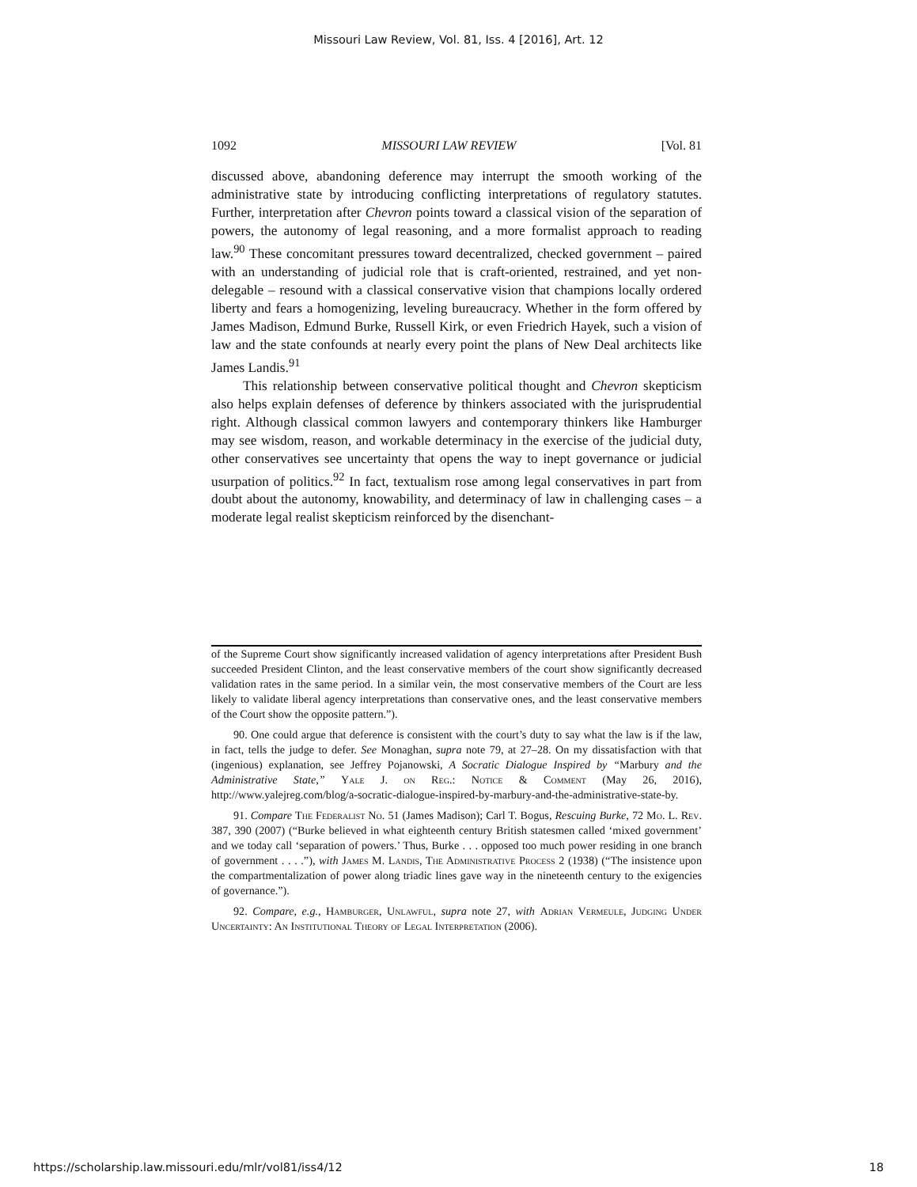Missouri Law Review, Vol. 81, Iss. 4 [2016], Art. 12
1092 MISSOURI LAW REVIEW [Vol. 81
discussed above, abandoning deference may interrupt the smooth working of the administrative state by introducing conflicting interpretations of regulatory statutes. Further, interpretation after Chevron points toward a classical vision of the separation of powers, the autonomy of legal reasoning, and a more formalist approach to reading law.<sup>90</sup> These concomitant pressures toward decentralized, checked government – paired with an understanding of judicial role that is craft-oriented, restrained, and yet non-delegable – resound with a classical conservative vision that champions locally ordered liberty and fears a homogenizing, leveling bureaucracy. Whether in the form offered by James Madison, Edmund Burke, Russell Kirk, or even Friedrich Hayek, such a vision of law and the state confounds at nearly every point the plans of New Deal architects like James Landis.<sup>91</sup>
This relationship between conservative political thought and Chevron skepticism also helps explain defenses of deference by thinkers associated with the jurisprudential right. Although classical common lawyers and contemporary thinkers like Hamburger may see wisdom, reason, and workable determinacy in the exercise of the judicial duty, other conservatives see uncertainty that opens the way to inept governance or judicial usurpation of politics.<sup>92</sup> In fact, textualism rose among legal conservatives in part from doubt about the autonomy, knowability, and determinacy of law in challenging cases – a moderate legal realist skepticism reinforced by the disenchant-
of the Supreme Court show significantly increased validation of agency interpretations after President Bush succeeded President Clinton, and the least conservative members of the court show significantly decreased validation rates in the same period. In a similar vein, the most conservative members of the Court are less likely to validate liberal agency interpretations than conservative ones, and the least conservative members of the Court show the opposite pattern.”).
90. One could argue that deference is consistent with the court’s duty to say what the law is if the law, in fact, tells the judge to defer. See Monaghan, supra note 79, at 27–28. On my dissatisfaction with that (ingenious) explanation, see Jeffrey Pojanowski, A Socratic Dialogue Inspired by “Marbury and the Administrative State,” Yale J. on Reg.: Notice & Comment (May 26, 2016), http://www.yalejreg.com/blog/a-socratic-dialogue-inspired-by-marbury-and-the-administrative-state-by.
91. Compare The Federalist No. 51 (James Madison); Carl T. Bogus, Rescuing Burke, 72 Mo. L. Rev. 387, 390 (2007) (“Burke believed in what eighteenth century British statesmen called ‘mixed government’ and we today call ‘separation of powers.’ Thus, Burke . . . opposed too much power residing in one branch of government . . . .”), with James M. Landis, The Administrative Process 2 (1938) (“The insistence upon the compartmentalization of power along triadic lines gave way in the nineteenth century to the exigencies of governance.”).
92. Compare, e.g., Hamburger, Unlawful, supra note 27, with Adrian Vermeule, Judging Under Uncertainty: An Institutional Theory of Legal Interpretation (2006).
https://scholarship.law.missouri.edu/mlr/vol81/iss4/12 18